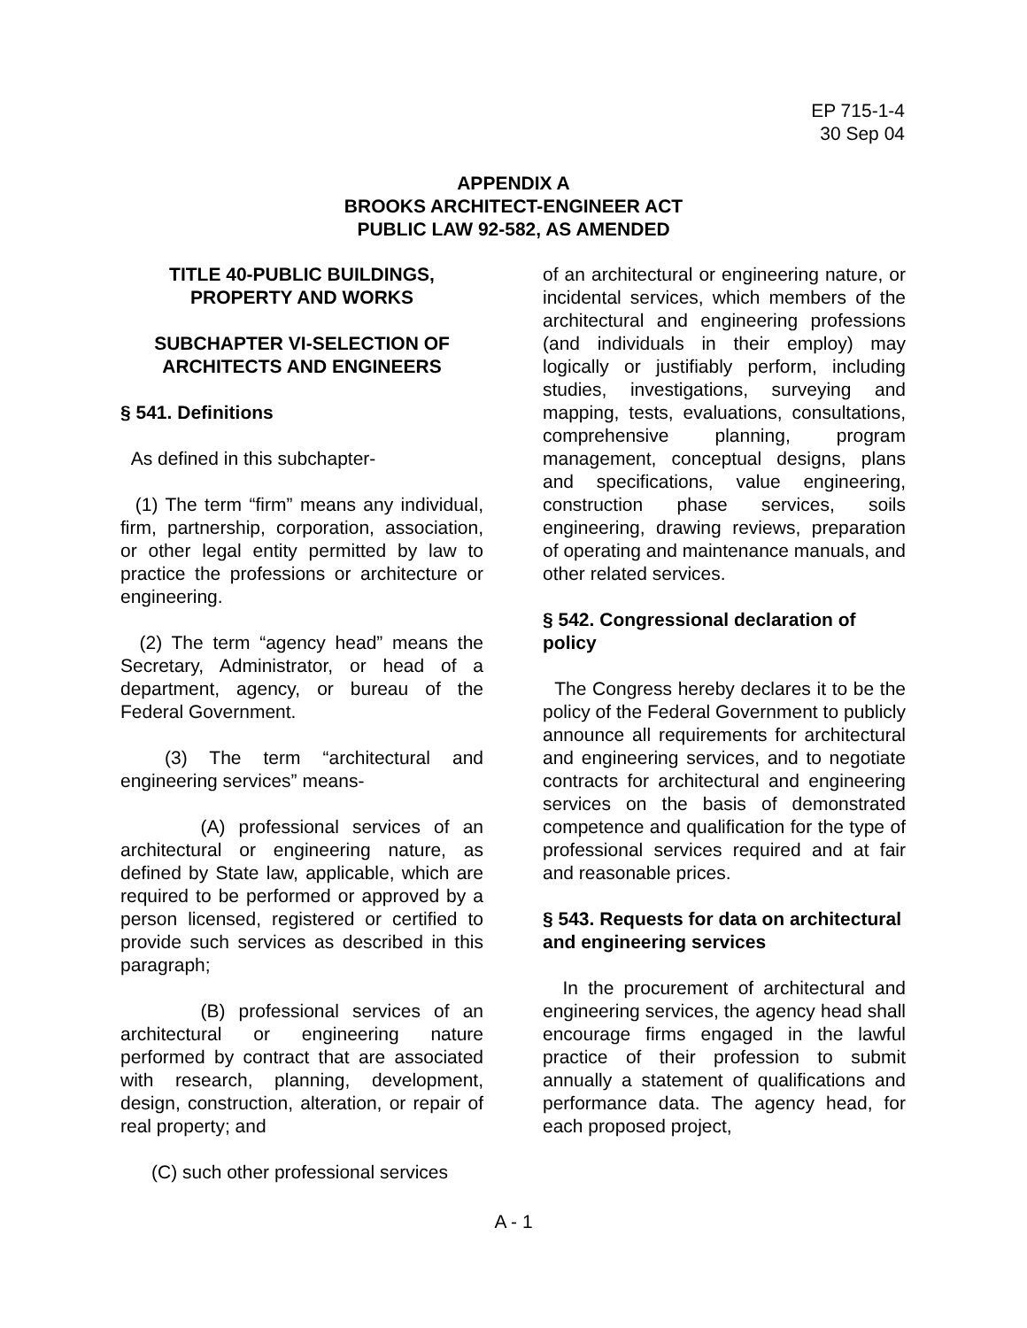EP 715-1-4
30 Sep 04
APPENDIX A
BROOKS ARCHITECT-ENGINEER ACT
PUBLIC LAW 92-582, AS AMENDED
TITLE 40-PUBLIC BUILDINGS,
PROPERTY AND WORKS
SUBCHAPTER VI-SELECTION OF
ARCHITECTS AND ENGINEERS
§ 541. Definitions
As defined in this subchapter-
(1) The term “firm” means any individual, firm, partnership, corporation, association, or other legal entity permitted by law to practice the professions or architecture or engineering.
(2) The term “agency head” means the Secretary, Administrator, or head of a department, agency, or bureau of the Federal Government.
(3) The term “architectural and engineering services” means-
(A) professional services of an architectural or engineering nature, as defined by State law, applicable, which are required to be performed or approved by a person licensed, registered or certified to provide such services as described in this paragraph;
(B) professional services of an architectural or engineering nature performed by contract that are associated with research, planning, development, design, construction, alteration, or repair of real property; and
(C) such other professional services
of an architectural or engineering nature, or incidental services, which members of the architectural and engineering professions (and individuals in their employ) may logically or justifiably perform, including studies, investigations, surveying and mapping, tests, evaluations, consultations, comprehensive planning, program management, conceptual designs, plans and specifications, value engineering, construction phase services, soils engineering, drawing reviews, preparation of operating and maintenance manuals, and other related services.
§ 542. Congressional declaration of policy
The Congress hereby declares it to be the policy of the Federal Government to publicly announce all requirements for architectural and engineering services, and to negotiate contracts for architectural and engineering services on the basis of demonstrated competence and qualification for the type of professional services required and at fair and reasonable prices.
§ 543. Requests for data on architectural and engineering services
In the procurement of architectural and engineering services, the agency head shall encourage firms engaged in the lawful practice of their profession to submit annually a statement of qualifications and performance data. The agency head, for each proposed project,
A - 1